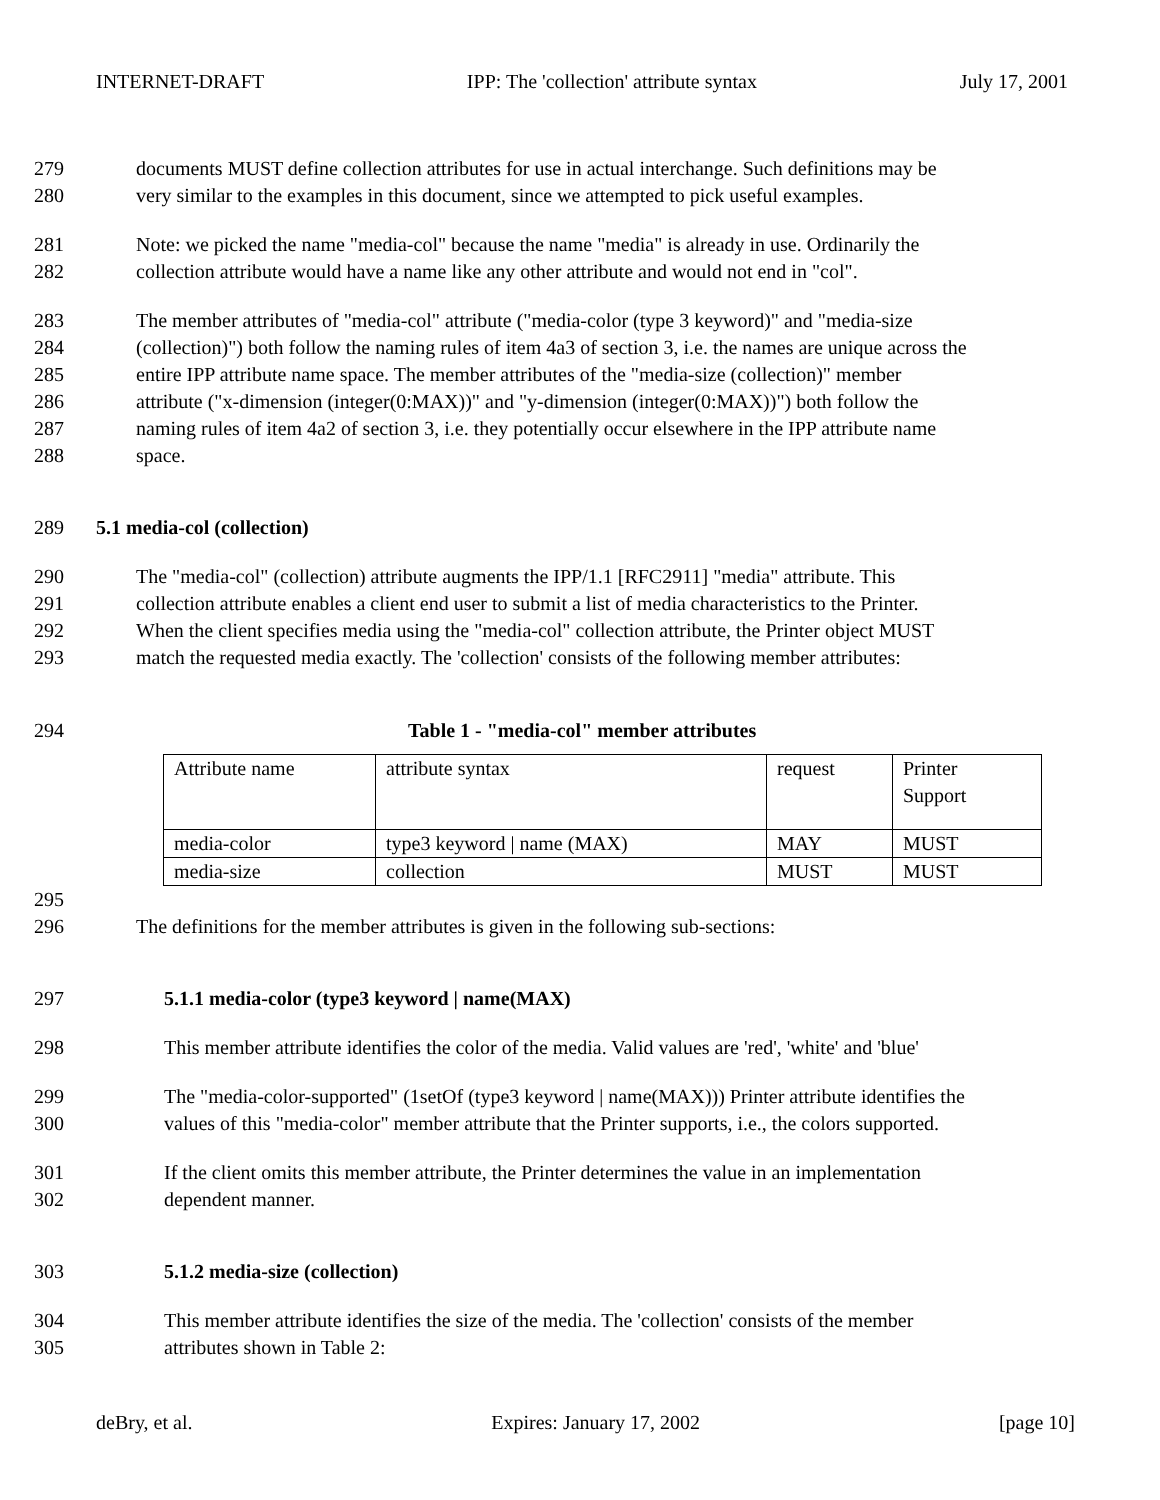INTERNET-DRAFT IPP: The 'collection' attribute syntax July 17, 2001
279 documents MUST define collection attributes for use in actual interchange. Such definitions may be
280 very similar to the examples in this document, since we attempted to pick useful examples.
281 Note: we picked the name "media-col" because the name "media" is already in use. Ordinarily the
282 collection attribute would have a name like any other attribute and would not end in "col".
283 The member attributes of "media-col" attribute ("media-color (type 3 keyword)" and "media-size
284 (collection)") both follow the naming rules of item 4a3 of section 3, i.e. the names are unique across the
285 entire IPP attribute name space. The member attributes of the "media-size (collection)" member
286 attribute ("x-dimension (integer(0:MAX))" and "y-dimension (integer(0:MAX))") both follow the
287 naming rules of item 4a2 of section 3, i.e. they potentially occur elsewhere in the IPP attribute name
288 space.
289 5.1 media-col (collection)
290 The "media-col" (collection) attribute augments the IPP/1.1 [RFC2911] "media" attribute. This
291 collection attribute enables a client end user to submit a list of media characteristics to the Printer.
292 When the client specifies media using the "media-col" collection attribute, the Printer object MUST
293 match the requested media exactly. The 'collection' consists of the following member attributes:
294 Table 1 - "media-col" member attributes
| Attribute name | attribute syntax | request | Printer Support |
| media-color | type3 keyword / name (MAX) | MAY | MUST |
| media-size | collection | MUST | MUST |
295
296 The definitions for the member attributes is given in the following sub-sections:
297 5.1.1 media-color (type3 keyword | name(MAX)
298 This member attribute identifies the color of the media. Valid values are 'red', 'white' and 'blue'
299 The "media-color-supported" (1setOf (type3 keyword | name(MAX))) Printer attribute identifies the
300 values of this "media-color" member attribute that the Printer supports, i.e., the colors supported.
301 If the client omits this member attribute, the Printer determines the value in an implementation
302 dependent manner.
303 5.1.2 media-size (collection)
304 This member attribute identifies the size of the media. The 'collection' consists of the member
305 attributes shown in Table 2:
deBry, et al. Expires: January 17, 2002 [page 10]